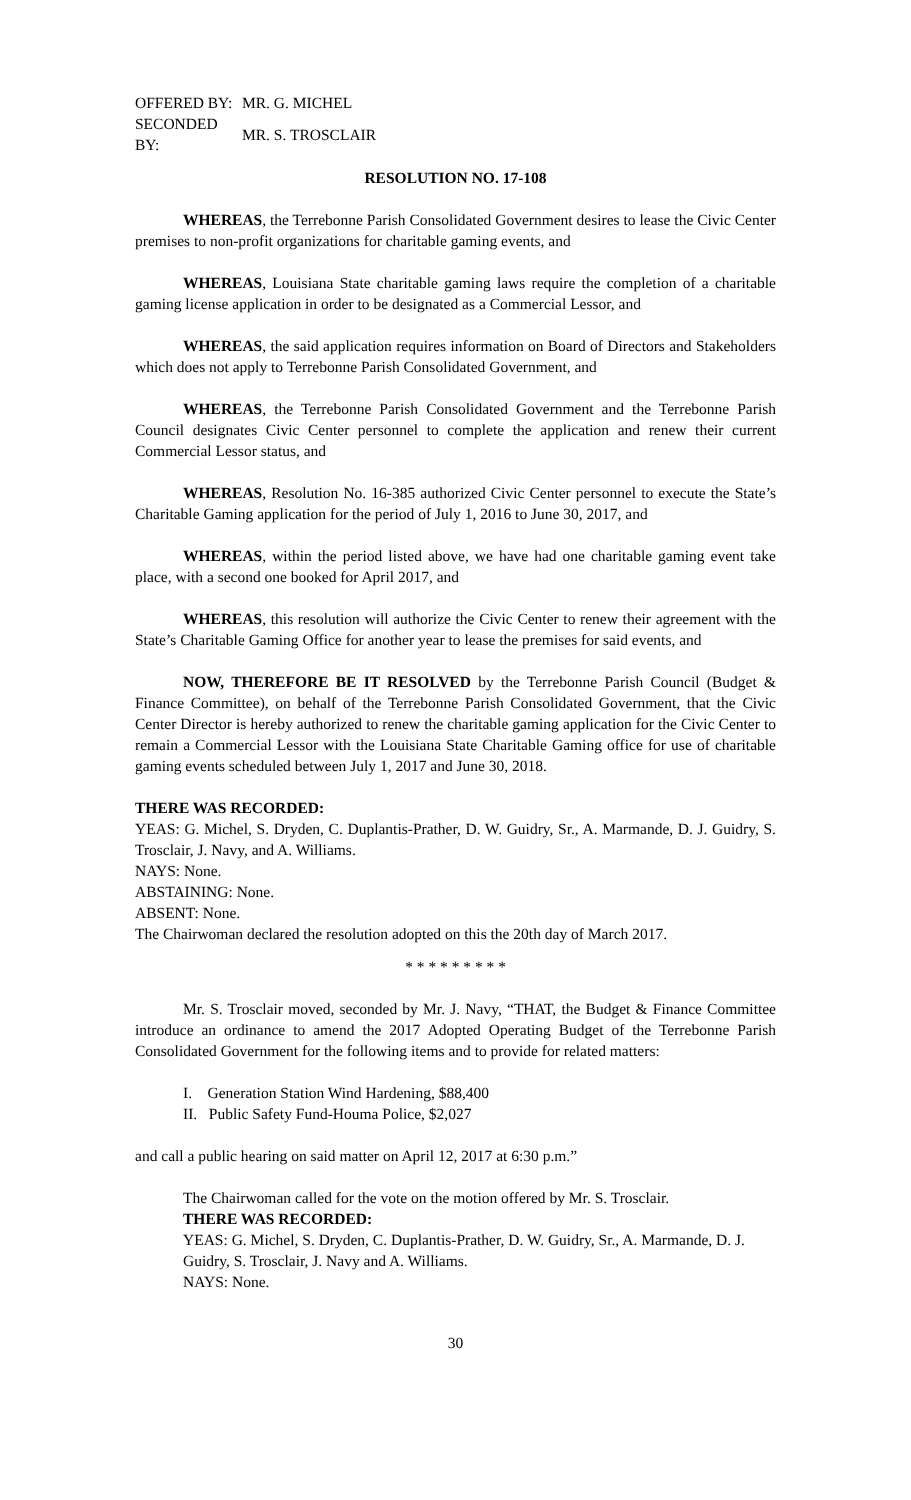| OFFERED BY: | MR. G. MICHEL |
| SECONDED BY: | MR. S. TROSCLAIR |
RESOLUTION NO. 17-108
WHEREAS, the Terrebonne Parish Consolidated Government desires to lease the Civic Center premises to non-profit organizations for charitable gaming events, and
WHEREAS, Louisiana State charitable gaming laws require the completion of a charitable gaming license application in order to be designated as a Commercial Lessor, and
WHEREAS, the said application requires information on Board of Directors and Stakeholders which does not apply to Terrebonne Parish Consolidated Government, and
WHEREAS, the Terrebonne Parish Consolidated Government and the Terrebonne Parish Council designates Civic Center personnel to complete the application and renew their current Commercial Lessor status, and
WHEREAS, Resolution No. 16-385 authorized Civic Center personnel to execute the State’s Charitable Gaming application for the period of July 1, 2016 to June 30, 2017, and
WHEREAS, within the period listed above, we have had one charitable gaming event take place, with a second one booked for April 2017, and
WHEREAS, this resolution will authorize the Civic Center to renew their agreement with the State’s Charitable Gaming Office for another year to lease the premises for said events, and
NOW, THEREFORE BE IT RESOLVED by the Terrebonne Parish Council (Budget & Finance Committee), on behalf of the Terrebonne Parish Consolidated Government, that the Civic Center Director is hereby authorized to renew the charitable gaming application for the Civic Center to remain a Commercial Lessor with the Louisiana State Charitable Gaming office for use of charitable gaming events scheduled between July 1, 2017 and June 30, 2018.
THERE WAS RECORDED:
YEAS: G. Michel, S. Dryden, C. Duplantis-Prather, D. W. Guidry, Sr., A. Marmande, D. J. Guidry, S. Trosclair, J. Navy, and A. Williams.
NAYS: None.
ABSTAINING: None.
ABSENT: None.
The Chairwoman declared the resolution adopted on this the 20th day of March 2017.
* * * * * * * * *
Mr. S. Trosclair moved, seconded by Mr. J. Navy, “THAT, the Budget & Finance Committee introduce an ordinance to amend the 2017 Adopted Operating Budget of the Terrebonne Parish Consolidated Government for the following items and to provide for related matters:
I. Generation Station Wind Hardening, $88,400
II. Public Safety Fund-Houma Police, $2,027
and call a public hearing on said matter on April 12, 2017 at 6:30 p.m.”
The Chairwoman called for the vote on the motion offered by Mr. S. Trosclair.
THERE WAS RECORDED:
YEAS: G. Michel, S. Dryden, C. Duplantis-Prather, D. W. Guidry, Sr., A. Marmande, D. J. Guidry, S. Trosclair, J. Navy and A. Williams.
NAYS: None.
30